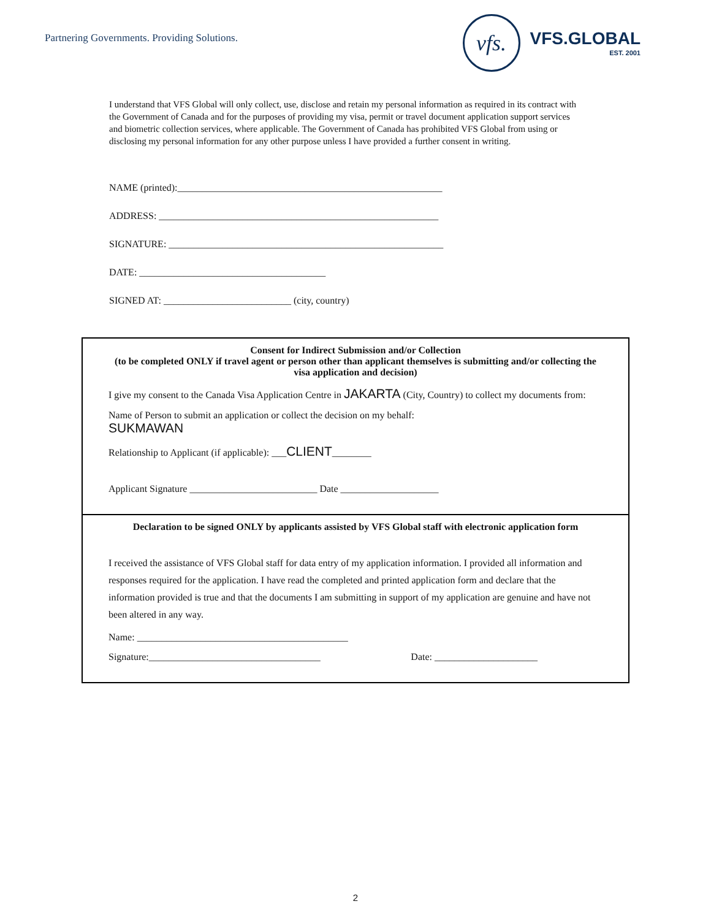Partnering Governments. Providing Solutions.
vfs.
VFS.GLOBAL
EST. 2001
I understand that VFS Global will only collect, use, disclose and retain my personal information as required in its contract with the Government of Canada and for the purposes of providing my visa, permit or travel document application support services and biometric collection services, where applicable. The Government of Canada has prohibited VFS Global from using or disclosing my personal information for any other purpose unless I have provided a further consent in writing.
NAME (printed):______________________________________________________
ADDRESS: _________________________________________________________
SIGNATURE: ________________________________________________________
DATE: ______________________________________
SIGNED AT: __________________________ (city, country)
Consent for Indirect Submission and/or Collection
(to be completed ONLY if travel agent or person other than applicant themselves is submitting and/or collecting the visa application and decision)
I give my consent to the Canada Visa Application Centre in JAKARTA (City, Country) to collect my documents from:
Name of Person to submit an application or collect the decision on my behalf:
SUKMAWAN
Relationship to Applicant (if applicable): ___CLIENT________
Applicant Signature __________________________ Date ____________________
Declaration to be signed ONLY by applicants assisted by VFS Global staff with electronic application form
I received the assistance of VFS Global staff for data entry of my application information. I provided all information and responses required for the application. I have read the completed and printed application form and declare that the information provided is true and that the documents I am submitting in support of my application are genuine and have not been altered in any way.
Name: ___________________________________________
Signature:___________________________________ Date: _____________________
2